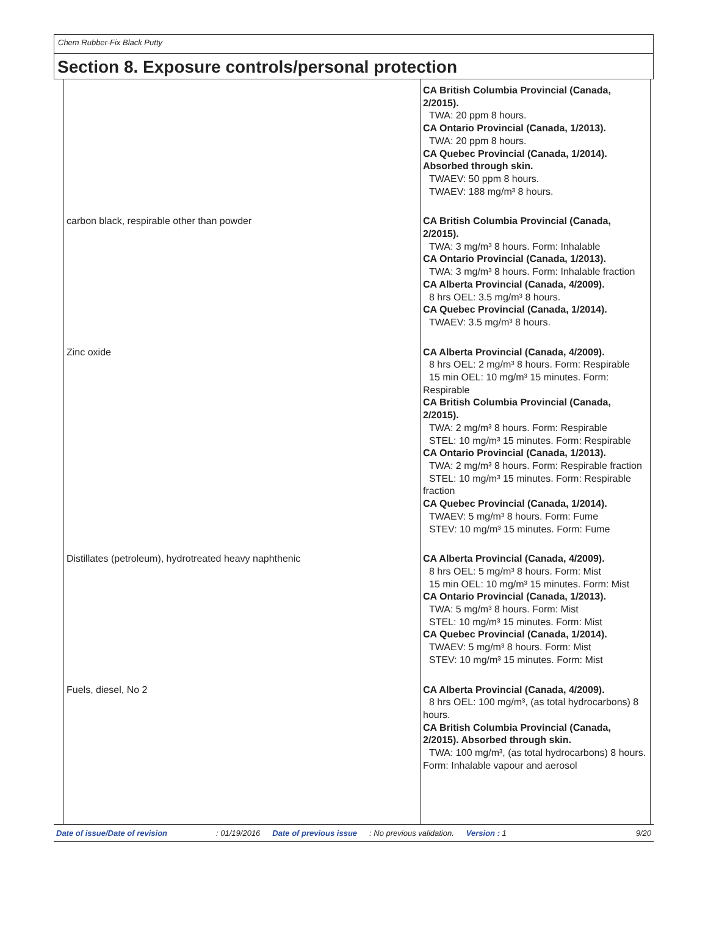Chem Rubber-Fix Black Putty
Section 8. Exposure controls/personal protection
| | CA British Columbia Provincial (Canada, 2/2015). TWA: 20 ppm 8 hours. CA Ontario Provincial (Canada, 1/2013). TWA: 20 ppm 8 hours. CA Quebec Provincial (Canada, 1/2014). Absorbed through skin. TWAEV: 50 ppm 8 hours. TWAEV: 188 mg/m³ 8 hours. |
| carbon black, respirable other than powder | CA British Columbia Provincial (Canada, 2/2015). TWA: 3 mg/m³ 8 hours. Form: Inhalable CA Ontario Provincial (Canada, 1/2013). TWA: 3 mg/m³ 8 hours. Form: Inhalable fraction CA Alberta Provincial (Canada, 4/2009). 8 hrs OEL: 3.5 mg/m³ 8 hours. CA Quebec Provincial (Canada, 1/2014). TWAEV: 3.5 mg/m³ 8 hours. |
| Zinc oxide | CA Alberta Provincial (Canada, 4/2009). 8 hrs OEL: 2 mg/m³ 8 hours. Form: Respirable 15 min OEL: 10 mg/m³ 15 minutes. Form: Respirable CA British Columbia Provincial (Canada, 2/2015). TWA: 2 mg/m³ 8 hours. Form: Respirable STEL: 10 mg/m³ 15 minutes. Form: Respirable CA Ontario Provincial (Canada, 1/2013). TWA: 2 mg/m³ 8 hours. Form: Respirable fraction STEL: 10 mg/m³ 15 minutes. Form: Respirable fraction CA Quebec Provincial (Canada, 1/2014). TWAEV: 5 mg/m³ 8 hours. Form: Fume STEV: 10 mg/m³ 15 minutes. Form: Fume |
| Distillates (petroleum), hydrotreated heavy naphthenic | CA Alberta Provincial (Canada, 4/2009). 8 hrs OEL: 5 mg/m³ 8 hours. Form: Mist 15 min OEL: 10 mg/m³ 15 minutes. Form: Mist CA Ontario Provincial (Canada, 1/2013). TWA: 5 mg/m³ 8 hours. Form: Mist STEL: 10 mg/m³ 15 minutes. Form: Mist CA Quebec Provincial (Canada, 1/2014). TWAEV: 5 mg/m³ 8 hours. Form: Mist STEV: 10 mg/m³ 15 minutes. Form: Mist |
| Fuels, diesel, No 2 | CA Alberta Provincial (Canada, 4/2009). 8 hrs OEL: 100 mg/m³, (as total hydrocarbons) 8 hours. CA British Columbia Provincial (Canada, 2/2015). Absorbed through skin. TWA: 100 mg/m³, (as total hydrocarbons) 8 hours. Form: Inhalable vapour and aerosol |
Date of issue/Date of revision: 01/19/2016 Date of previous issue: No previous validation. Version : 1 9/20